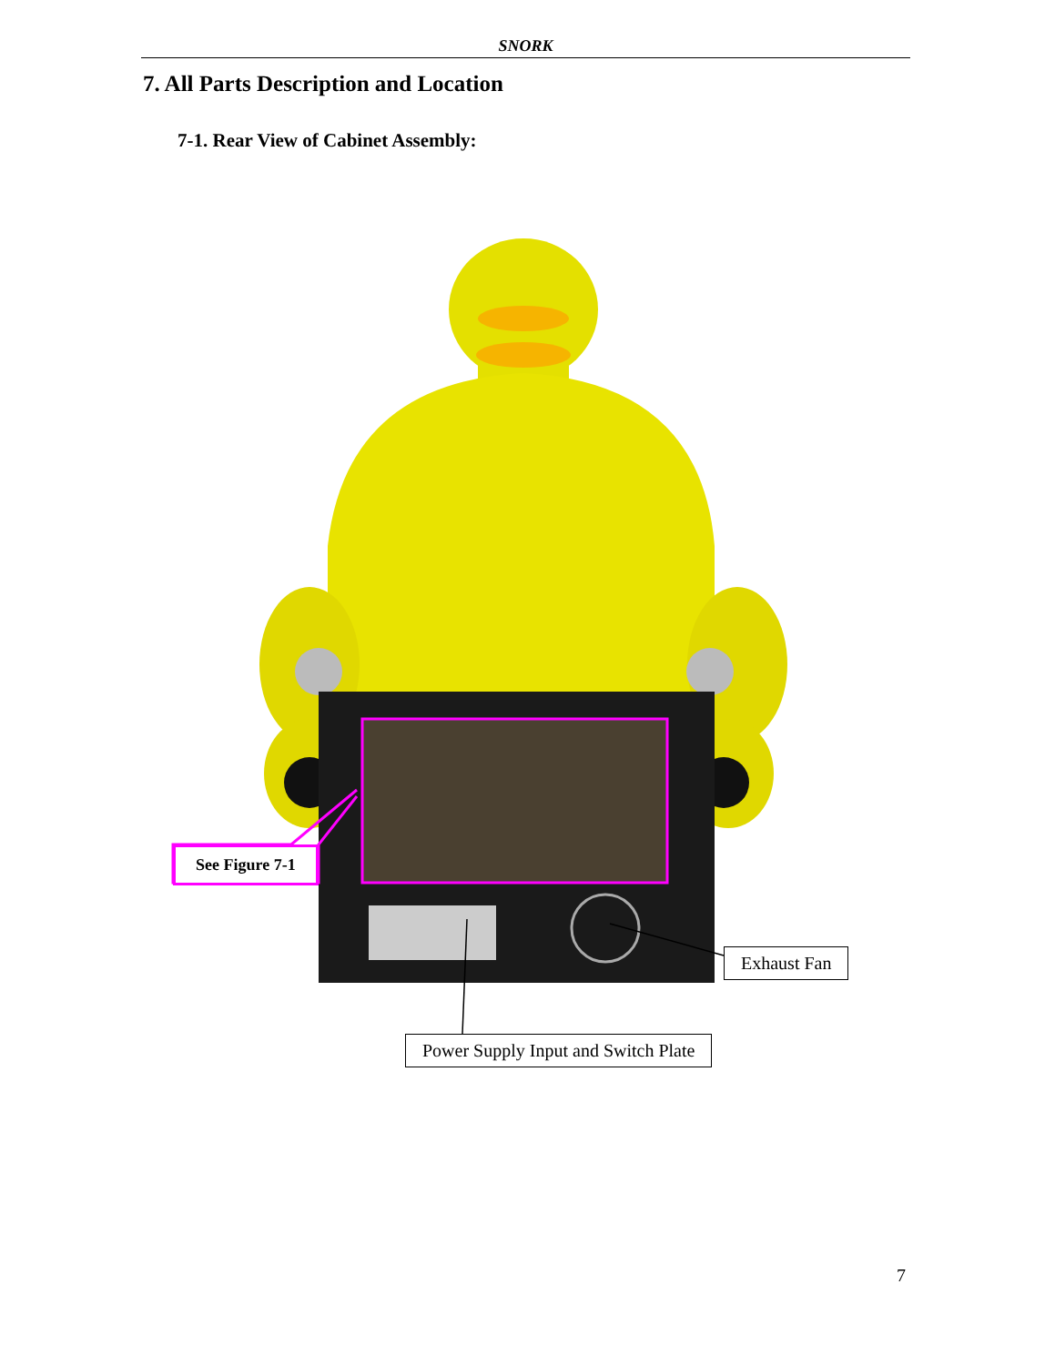SNORK
7. All Parts Description and Location
7-1. Rear View of Cabinet Assembly:
See Figure 7-1
Exhaust Fan
Power Supply Input and Switch Plate
7